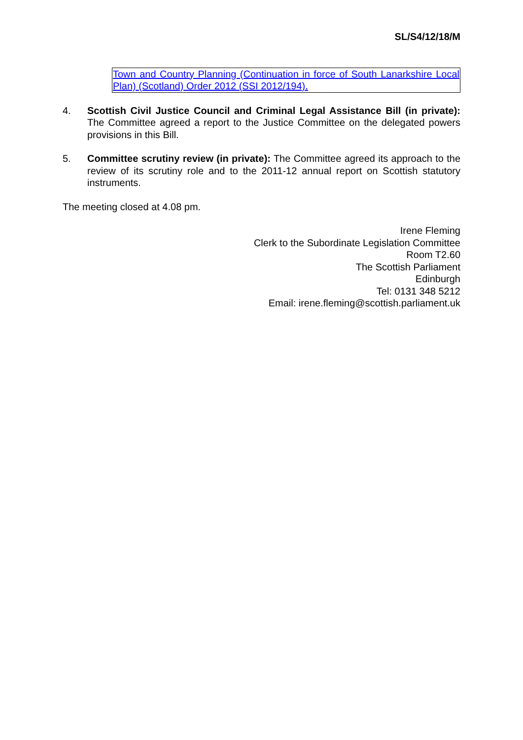SL/S4/12/18/M
Town and Country Planning (Continuation in force of South Lanarkshire Local Plan) (Scotland) Order 2012 (SSI 2012/194).
4. Scottish Civil Justice Council and Criminal Legal Assistance Bill (in private): The Committee agreed a report to the Justice Committee on the delegated powers provisions in this Bill.
5. Committee scrutiny review (in private): The Committee agreed its approach to the review of its scrutiny role and to the 2011-12 annual report on Scottish statutory instruments.
The meeting closed at 4.08 pm.
Irene Fleming
Clerk to the Subordinate Legislation Committee
Room T2.60
The Scottish Parliament
Edinburgh
Tel: 0131 348 5212
Email: irene.fleming@scottish.parliament.uk